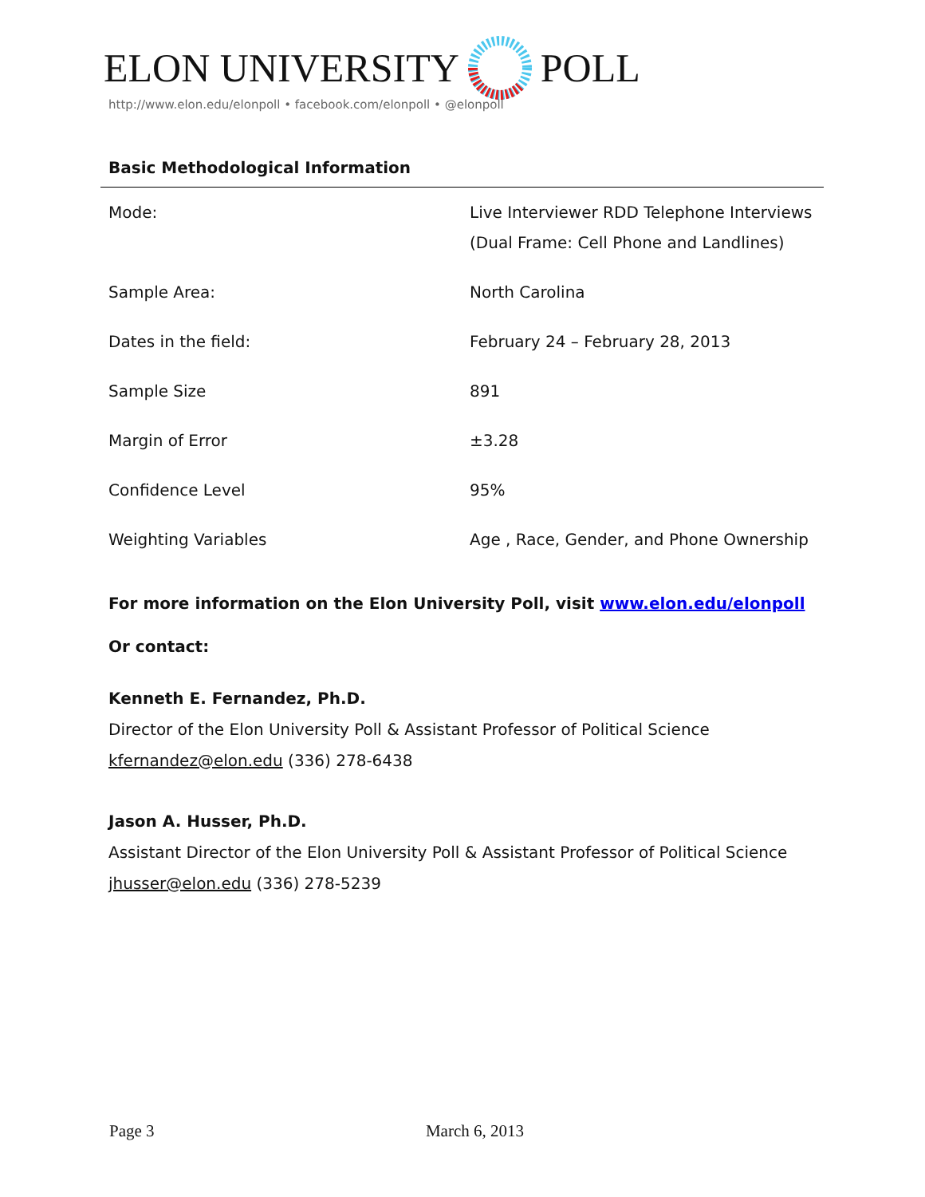ELON UNIVERSITY POLL
http://www.elon.edu/elonpoll • facebook.com/elonpoll • @elonpoll
Basic Methodological Information
| Mode: | Live Interviewer RDD Telephone Interviews (Dual Frame: Cell Phone and Landlines) |
| Sample Area: | North Carolina |
| Dates in the field: | February 24 – February 28, 2013 |
| Sample Size | 891 |
| Margin of Error | ±3.28 |
| Confidence Level | 95% |
| Weighting Variables | Age , Race, Gender, and Phone Ownership |
For more information on the Elon University Poll, visit www.elon.edu/elonpoll
Or contact:
Kenneth E. Fernandez, Ph.D.
Director of the Elon University Poll & Assistant Professor of Political Science
kfernandez@elon.edu (336) 278-6438
Jason A. Husser, Ph.D.
Assistant Director of the Elon University Poll & Assistant Professor of Political Science
jhusser@elon.edu (336) 278-5239
Page 3 March 6, 2013